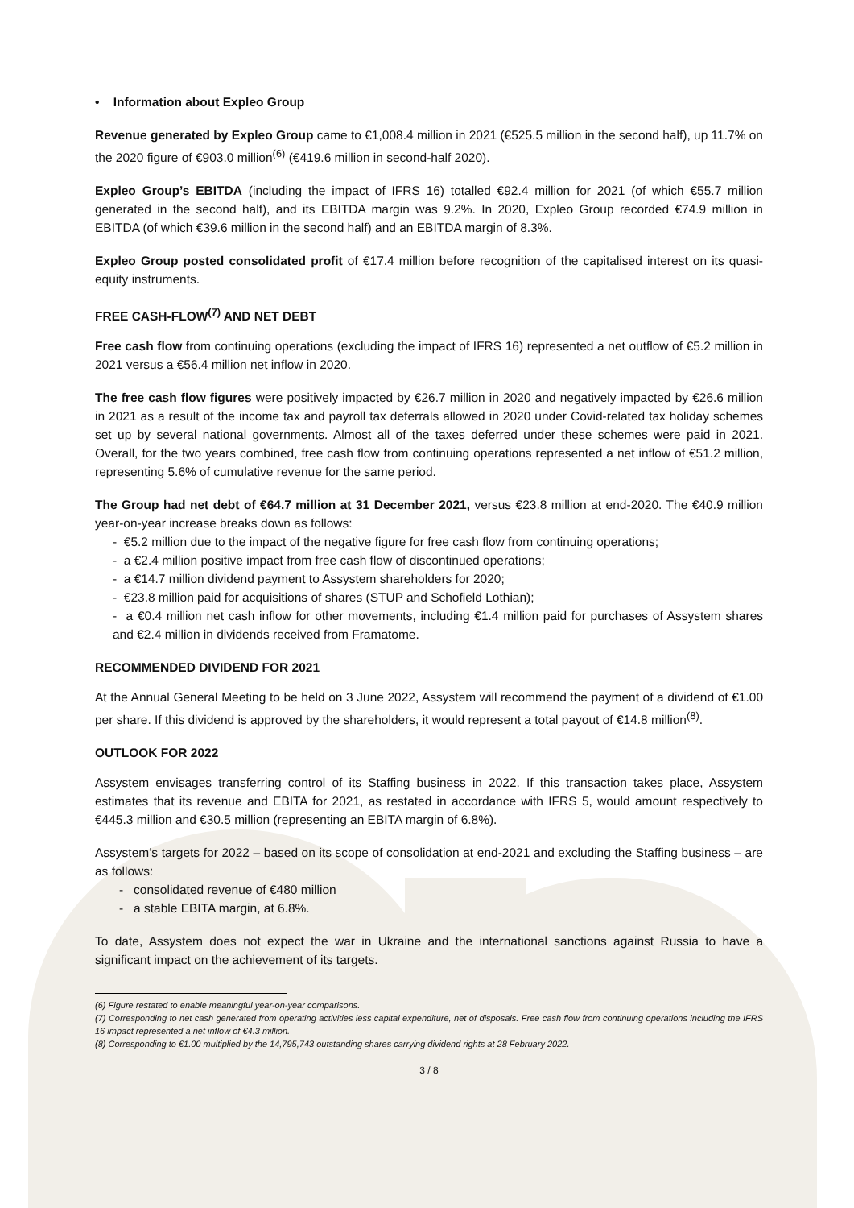• Information about Expleo Group
Revenue generated by Expleo Group came to €1,008.4 million in 2021 (€525.5 million in the second half), up 11.7% on the 2020 figure of €903.0 million<sup>(6)</sup> (€419.6 million in second-half 2020).
Expleo Group’s EBITDA (including the impact of IFRS 16) totalled €92.4 million for 2021 (of which €55.7 million generated in the second half), and its EBITDA margin was 9.2%. In 2020, Expleo Group recorded €74.9 million in EBITDA (of which €39.6 million in the second half) and an EBITDA margin of 8.3%.
Expleo Group posted consolidated profit of €17.4 million before recognition of the capitalised interest on its quasi-equity instruments.
FREE CASH-FLOW<sup>(7)</sup> AND NET DEBT
Free cash flow from continuing operations (excluding the impact of IFRS 16) represented a net outflow of €5.2 million in 2021 versus a €56.4 million net inflow in 2020.
The free cash flow figures were positively impacted by €26.7 million in 2020 and negatively impacted by €26.6 million in 2021 as a result of the income tax and payroll tax deferrals allowed in 2020 under Covid-related tax holiday schemes set up by several national governments. Almost all of the taxes deferred under these schemes were paid in 2021. Overall, for the two years combined, free cash flow from continuing operations represented a net inflow of €51.2 million, representing 5.6% of cumulative revenue for the same period.
The Group had net debt of €64.7 million at 31 December 2021, versus €23.8 million at end-2020. The €40.9 million year-on-year increase breaks down as follows:
- €5.2 million due to the impact of the negative figure for free cash flow from continuing operations;
- a €2.4 million positive impact from free cash flow of discontinued operations;
- a €14.7 million dividend payment to Assystem shareholders for 2020;
- €23.8 million paid for acquisitions of shares (STUP and Schofield Lothian);
- a €0.4 million net cash inflow for other movements, including €1.4 million paid for purchases of Assystem shares and €2.4 million in dividends received from Framatome.
RECOMMENDED DIVIDEND FOR 2021
At the Annual General Meeting to be held on 3 June 2022, Assystem will recommend the payment of a dividend of €1.00 per share. If this dividend is approved by the shareholders, it would represent a total payout of €14.8 million<sup>(8)</sup>.
OUTLOOK FOR 2022
Assystem envisages transferring control of its Staffing business in 2022. If this transaction takes place, Assystem estimates that its revenue and EBITA for 2021, as restated in accordance with IFRS 5, would amount respectively to €445.3 million and €30.5 million (representing an EBITA margin of 6.8%).
Assystem’s targets for 2022 – based on its scope of consolidation at end-2021 and excluding the Staffing business – are as follows:
- consolidated revenue of €480 million
- a stable EBITA margin, at 6.8%.
To date, Assystem does not expect the war in Ukraine and the international sanctions against Russia to have a significant impact on the achievement of its targets.
(6) Figure restated to enable meaningful year-on-year comparisons.
(7) Corresponding to net cash generated from operating activities less capital expenditure, net of disposals. Free cash flow from continuing operations including the IFRS 16 impact represented a net inflow of €4.3 million.
(8) Corresponding to €1.00 multiplied by the 14,795,743 outstanding shares carrying dividend rights at 28 February 2022.
3 / 8